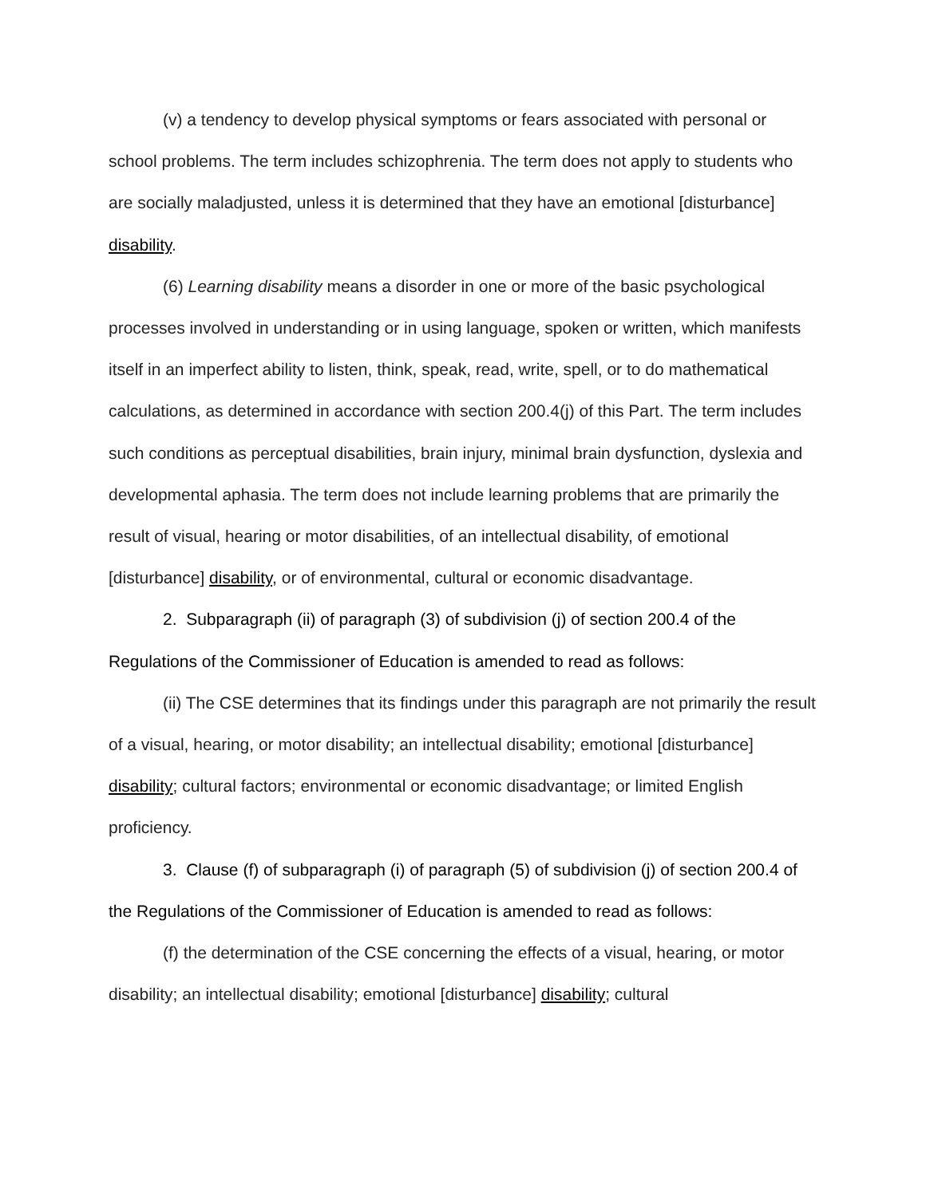(v) a tendency to develop physical symptoms or fears associated with personal or school problems. The term includes schizophrenia. The term does not apply to students who are socially maladjusted, unless it is determined that they have an emotional [disturbance] disability.
(6) Learning disability means a disorder in one or more of the basic psychological processes involved in understanding or in using language, spoken or written, which manifests itself in an imperfect ability to listen, think, speak, read, write, spell, or to do mathematical calculations, as determined in accordance with section 200.4(j) of this Part. The term includes such conditions as perceptual disabilities, brain injury, minimal brain dysfunction, dyslexia and developmental aphasia. The term does not include learning problems that are primarily the result of visual, hearing or motor disabilities, of an intellectual disability, of emotional [disturbance] disability, or of environmental, cultural or economic disadvantage.
2. Subparagraph (ii) of paragraph (3) of subdivision (j) of section 200.4 of the Regulations of the Commissioner of Education is amended to read as follows:
(ii) The CSE determines that its findings under this paragraph are not primarily the result of a visual, hearing, or motor disability; an intellectual disability; emotional [disturbance] disability; cultural factors; environmental or economic disadvantage; or limited English proficiency.
3. Clause (f) of subparagraph (i) of paragraph (5) of subdivision (j) of section 200.4 of the Regulations of the Commissioner of Education is amended to read as follows:
(f) the determination of the CSE concerning the effects of a visual, hearing, or motor disability; an intellectual disability; emotional [disturbance] disability; cultural